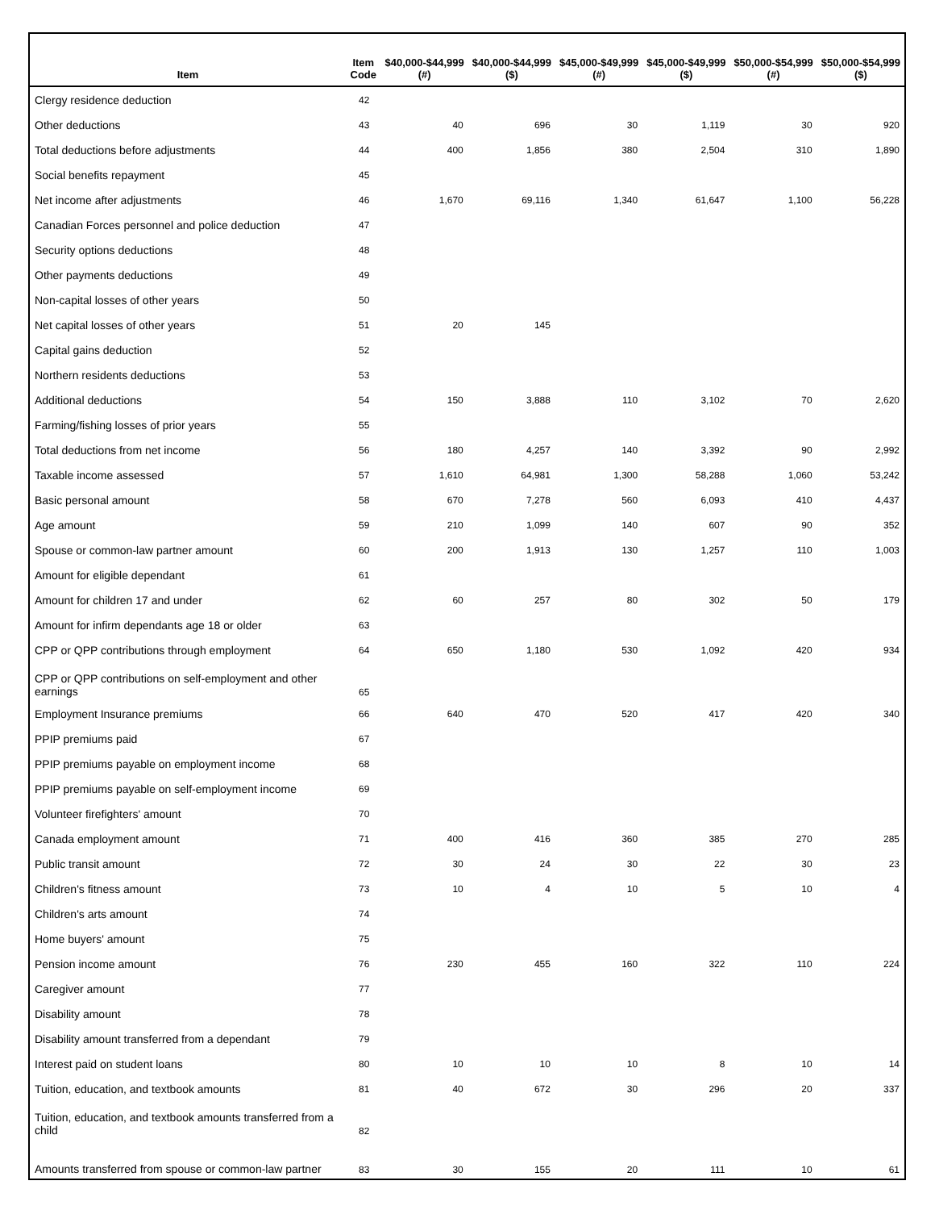| Item | Item Code | $40,000-$44,999 (#) | $40,000-$44,999 ($) | $45,000-$49,999 (#) | $45,000-$49,999 ($) | $50,000-$54,999 (#) | $50,000-$54,999 ($) |
| --- | --- | --- | --- | --- | --- | --- | --- |
| Clergy residence deduction | 42 | | | | | | |
| Other deductions | 43 | 40 | 696 | 30 | 1,119 | 30 | 920 |
| Total deductions before adjustments | 44 | 400 | 1,856 | 380 | 2,504 | 310 | 1,890 |
| Social benefits repayment | 45 | | | | | | |
| Net income after adjustments | 46 | 1,670 | 69,116 | 1,340 | 61,647 | 1,100 | 56,228 |
| Canadian Forces personnel and police deduction | 47 | | | | | | |
| Security options deductions | 48 | | | | | | |
| Other payments deductions | 49 | | | | | | |
| Non-capital losses of other years | 50 | | | | | | |
| Net capital losses of other years | 51 | 20 | 145 | | | | |
| Capital gains deduction | 52 | | | | | | |
| Northern residents deductions | 53 | | | | | | |
| Additional deductions | 54 | 150 | 3,888 | 110 | 3,102 | 70 | 2,620 |
| Farming/fishing losses of prior years | 55 | | | | | | |
| Total deductions from net income | 56 | 180 | 4,257 | 140 | 3,392 | 90 | 2,992 |
| Taxable income assessed | 57 | 1,610 | 64,981 | 1,300 | 58,288 | 1,060 | 53,242 |
| Basic personal amount | 58 | 670 | 7,278 | 560 | 6,093 | 410 | 4,437 |
| Age amount | 59 | 210 | 1,099 | 140 | 607 | 90 | 352 |
| Spouse or common-law partner amount | 60 | 200 | 1,913 | 130 | 1,257 | 110 | 1,003 |
| Amount for eligible dependant | 61 | | | | | | |
| Amount for children 17 and under | 62 | 60 | 257 | 80 | 302 | 50 | 179 |
| Amount for infirm dependants age 18 or older | 63 | | | | | | |
| CPP or QPP contributions through employment | 64 | 650 | 1,180 | 530 | 1,092 | 420 | 934 |
| CPP or QPP contributions on self-employment and other earnings | 65 | | | | | | |
| Employment Insurance premiums | 66 | 640 | 470 | 520 | 417 | 420 | 340 |
| PPIP premiums paid | 67 | | | | | | |
| PPIP premiums payable on employment income | 68 | | | | | | |
| PPIP premiums payable on self-employment income | 69 | | | | | | |
| Volunteer firefighters' amount | 70 | | | | | | |
| Canada employment amount | 71 | 400 | 416 | 360 | 385 | 270 | 285 |
| Public transit amount | 72 | 30 | 24 | 30 | 22 | 30 | 23 |
| Children's fitness amount | 73 | 10 | 4 | 10 | 5 | 10 | 4 |
| Children's arts amount | 74 | | | | | | |
| Home buyers' amount | 75 | | | | | | |
| Pension income amount | 76 | 230 | 455 | 160 | 322 | 110 | 224 |
| Caregiver amount | 77 | | | | | | |
| Disability amount | 78 | | | | | | |
| Disability amount transferred from a dependant | 79 | | | | | | |
| Interest paid on student loans | 80 | 10 | 10 | 10 | 8 | 10 | 14 |
| Tuition, education, and textbook amounts | 81 | 40 | 672 | 30 | 296 | 20 | 337 |
| Tuition, education, and textbook amounts transferred from a child | 82 | | | | | | |
| Amounts transferred from spouse or common-law partner | 83 | 30 | 155 | 20 | 111 | 10 | 61 |